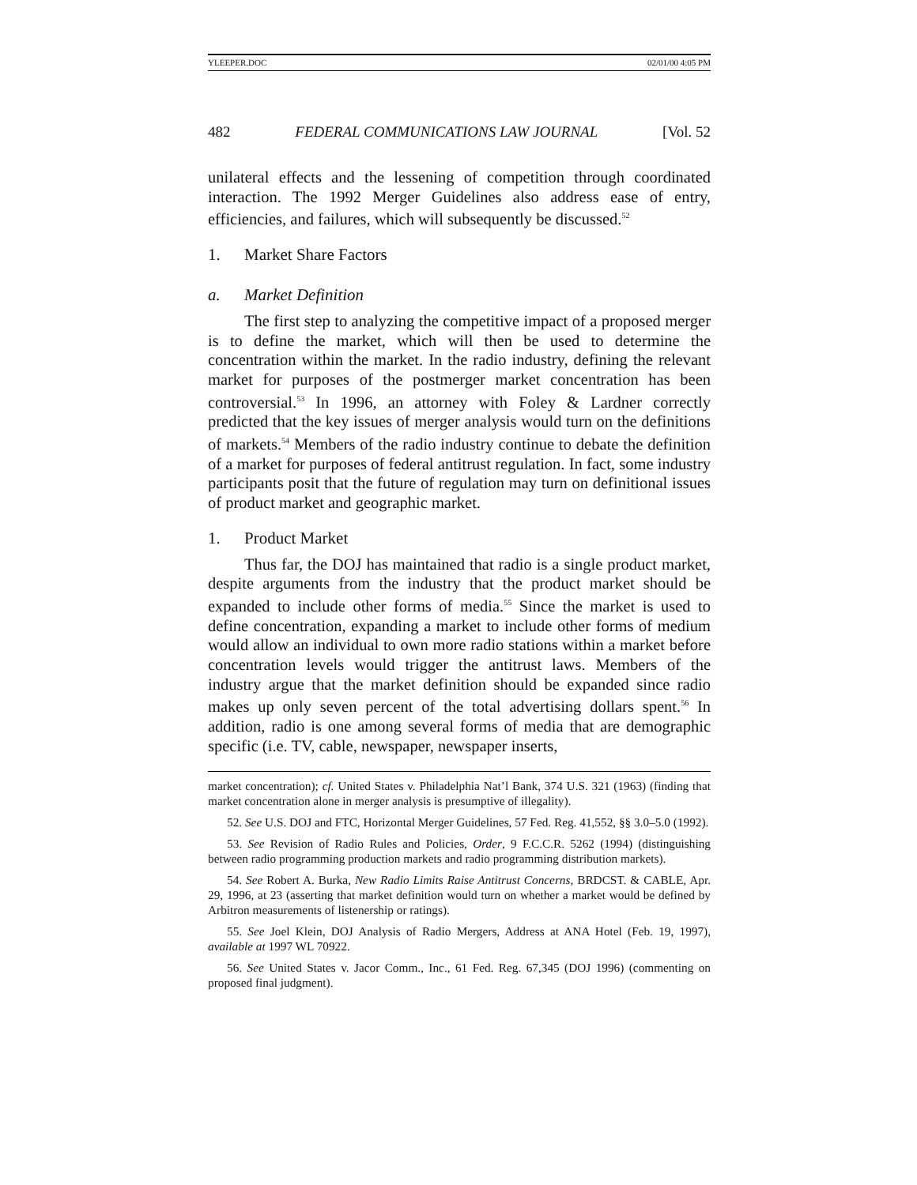YLEEPER.DOC 02/01/00 4:05 PM
482 FEDERAL COMMUNICATIONS LAW JOURNAL [Vol. 52
unilateral effects and the lessening of competition through coordinated interaction. The 1992 Merger Guidelines also address ease of entry, efficiencies, and failures, which will subsequently be discussed.<sup>52</sup>
1. Market Share Factors
a. Market Definition
The first step to analyzing the competitive impact of a proposed merger is to define the market, which will then be used to determine the concentration within the market. In the radio industry, defining the relevant market for purposes of the postmerger market concentration has been controversial.<sup>53</sup> In 1996, an attorney with Foley & Lardner correctly predicted that the key issues of merger analysis would turn on the definitions of markets.<sup>54</sup> Members of the radio industry continue to debate the definition of a market for purposes of federal antitrust regulation. In fact, some industry participants posit that the future of regulation may turn on definitional issues of product market and geographic market.
1. Product Market
Thus far, the DOJ has maintained that radio is a single product market, despite arguments from the industry that the product market should be expanded to include other forms of media.<sup>55</sup> Since the market is used to define concentration, expanding a market to include other forms of medium would allow an individual to own more radio stations within a market before concentration levels would trigger the antitrust laws. Members of the industry argue that the market definition should be expanded since radio makes up only seven percent of the total advertising dollars spent.<sup>56</sup> In addition, radio is one among several forms of media that are demographic specific (i.e. TV, cable, newspaper, newspaper inserts,
market concentration); cf. United States v. Philadelphia Nat’l Bank, 374 U.S. 321 (1963) (finding that market concentration alone in merger analysis is presumptive of illegality).
52. See U.S. DOJ and FTC, Horizontal Merger Guidelines, 57 Fed. Reg. 41,552, §§ 3.0–5.0 (1992).
53. See Revision of Radio Rules and Policies, Order, 9 F.C.C.R. 5262 (1994) (distinguishing between radio programming production markets and radio programming distribution markets).
54. See Robert A. Burka, New Radio Limits Raise Antitrust Concerns, BRDCST. & CABLE, Apr. 29, 1996, at 23 (asserting that market definition would turn on whether a market would be defined by Arbitron measurements of listenership or ratings).
55. See Joel Klein, DOJ Analysis of Radio Mergers, Address at ANA Hotel (Feb. 19, 1997), available at 1997 WL 70922.
56. See United States v. Jacor Comm., Inc., 61 Fed. Reg. 67,345 (DOJ 1996) (commenting on proposed final judgment).